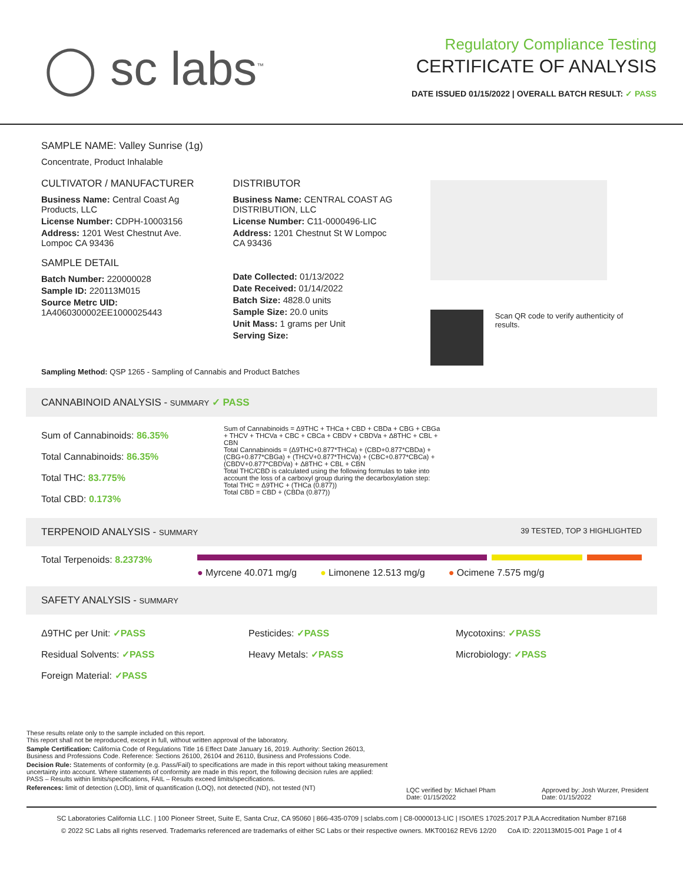◯ sc labs<sup>™</sup>
Regulatory Compliance Testing
CERTIFICATE OF ANALYSIS
DATE ISSUED 01/15/2022 | OVERALL BATCH RESULT: ✓ PASS
SAMPLE NAME: Valley Sunrise (1g)
Concentrate, Product Inhalable
CULTIVATOR / MANUFACTURER
Business Name: Central Coast Ag Products, LLC
License Number: CDPH-10003156
Address: 1201 West Chestnut Ave. Lompoc CA 93436
SAMPLE DETAIL
Batch Number: 220000028
Sample ID: 220113M015
Source Metrc UID: 1A4060300002EE1000025443
DISTRIBUTOR
Business Name: CENTRAL COAST AG DISTRIBUTION, LLC
License Number: C11-0000496-LIC
Address: 1201 Chestnut St W Lompoc CA 93436
Date Collected: 01/13/2022
Date Received: 01/14/2022
Batch Size: 4828.0 units
Sample Size: 20.0 units
Unit Mass: 1 grams per Unit
Serving Size:
Scan QR code to verify authenticity of results.
Sampling Method: QSP 1265 - Sampling of Cannabis and Product Batches
CANNABINOID ANALYSIS - SUMMARY ✓ PASS
Sum of Cannabinoids: 86.35%
Total Cannabinoids: 86.35%
Total THC: 83.775%
Total CBD: 0.173%
Sum of Cannabinoids = Δ9THC + THCa + CBD + CBDa + CBG + CBGa + THCV + THCVa + CBC + CBCa + CBDV + CBDVa + Δ8THC + CBL + CBN
Total Cannabinoids = (Δ9THC+0.877*THCa) + (CBD+0.877*CBDa) + (CBG+0.877*CBGa) + (THCV+0.877*THCVa) + (CBC+0.877*CBCa) + (CBDV+0.877*CBDVa) + Δ8THC + CBL + CBN
Total THC/CBD is calculated using the following formulas to take into account the loss of a carboxyl group during the decarboxylation step:
Total THC = Δ9THC + (THCa (0.877))
Total CBD = CBD + (CBDa (0.877))
TERPENOID ANALYSIS - SUMMARY 39 TESTED, TOP 3 HIGHLIGHTED
Total Terpenoids: 8.2373%
● Myrcene 40.071 mg/g ● Limonene 12.513 mg/g ● Ocimene 7.575 mg/g
SAFETY ANALYSIS - SUMMARY
Δ9THC per Unit: ✓PASS
Residual Solvents: ✓PASS
Foreign Material: ✓PASS
Pesticides: ✓PASS
Heavy Metals: ✓PASS
Mycotoxins: ✓PASS
Microbiology: ✓PASS
These results relate only to the sample included on this report.
This report shall not be reproduced, except in full, without written approval of the laboratory.
Sample Certification: California Code of Regulations Title 16 Effect Date January 16, 2019. Authority: Section 26013, Business and Professions Code. Reference: Sections 26100, 26104 and 26110, Business and Professions Code.
Decision Rule: Statements of conformity (e.g. Pass/Fail) to specifications are made in this report without taking measurement uncertainty into account. Where statements of conformity are made in this report, the following decision rules are applied: PASS – Results within limits/specifications, FAIL – Results exceed limits/specifications.
References: limit of detection (LOD), limit of quantification (LOQ), not detected (ND), not tested (NT)
LQC verified by: Michael Pham
Date: 01/15/2022
Approved by: Josh Wurzer, President
Date: 01/15/2022
SC Laboratories California LLC. | 100 Pioneer Street, Suite E, Santa Cruz, CA 95060 | 866-435-0709 | sclabs.com | C8-0000013-LIC | ISO/IES 17025:2017 PJLA Accreditation Number 87168
© 2022 SC Labs all rights reserved. Trademarks referenced are trademarks of either SC Labs or their respective owners. MKT00162 REV6 12/20 CoA ID: 220113M015-001 Page 1 of 4